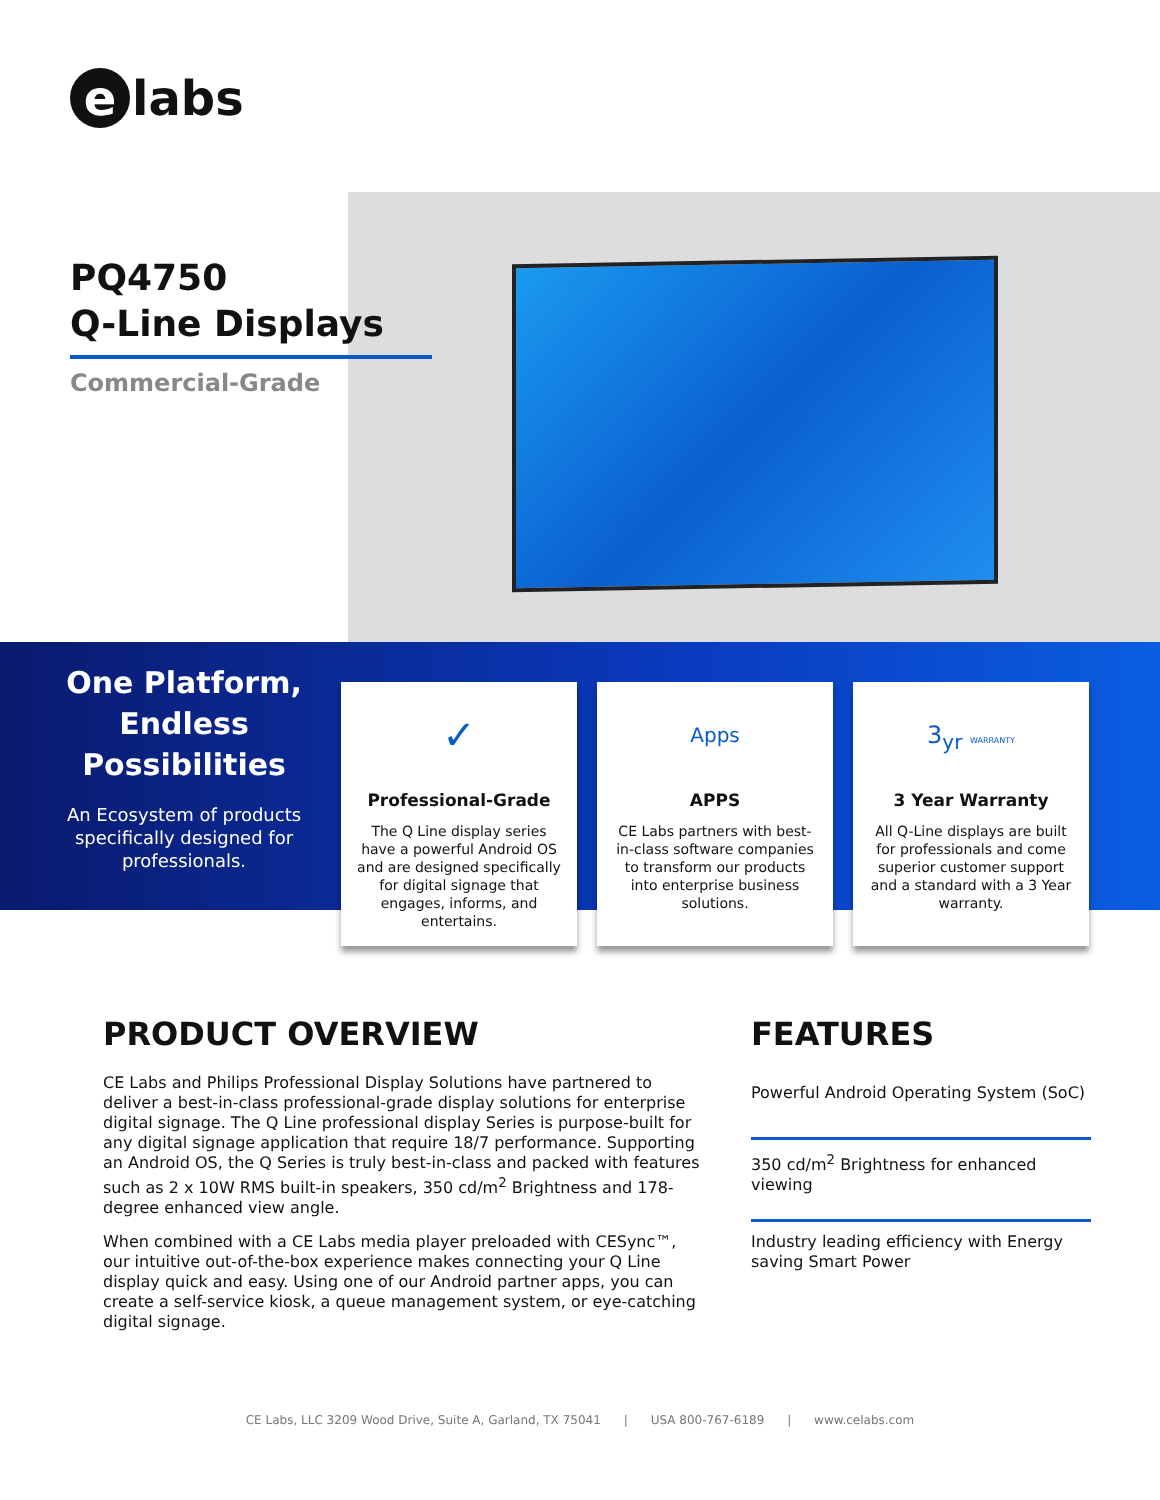e labs
PQ4750
Q-Line Displays
Commercial-Grade
One Platform, Endless Possibilities
An Ecosystem of products specifically designed for professionals.
✓
Professional-Grade
The Q Line display series have a powerful Android OS and are designed specifically for digital signage that engages, informs, and entertains.
Apps
APPS
CE Labs partners with best-in-class software companies to transform our products into enterprise business solutions.
3<sub>yr</sub> WARRANTY
3 Year Warranty
All Q-Line displays are built for professionals and come superior customer support and a standard with a 3 Year warranty.
PRODUCT OVERVIEW
CE Labs and Philips Professional Display Solutions have partnered to deliver a best-in-class professional-grade display solutions for enterprise digital signage. The Q Line professional display Series is purpose-built for any digital signage application that require 18/7 performance. Supporting an Android OS, the Q Series is truly best-in-class and packed with features such as 2 x 10W RMS built-in speakers, 350 cd/m<sup>2</sup> Brightness and 178-degree enhanced view angle.
When combined with a CE Labs media player preloaded with CESync™, our intuitive out-of-the-box experience makes connecting your Q Line display quick and easy. Using one of our Android partner apps, you can create a self-service kiosk, a queue management system, or eye-catching digital signage.
FEATURES
Powerful Android Operating System (SoC)
350 cd/m<sup>2</sup> Brightness for enhanced viewing
Industry leading efficiency with Energy saving Smart Power
CE Labs, LLC 3209 Wood Drive, Suite A, Garland, TX 75041 | USA 800-767-6189 | www.celabs.com